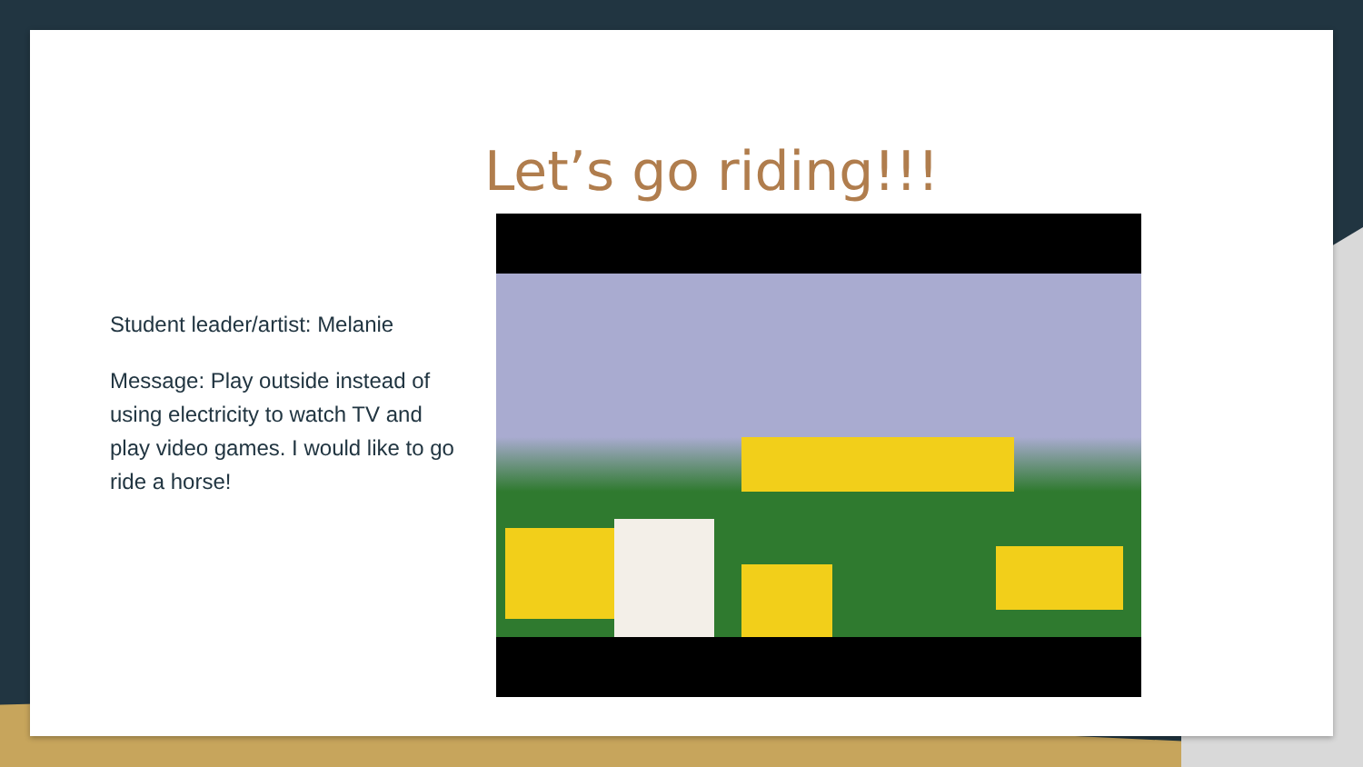Let’s go riding!!!
Student leader/artist: Melanie
Message: Play outside instead of using electricity to watch TV and play video games. I would like to go ride a horse!